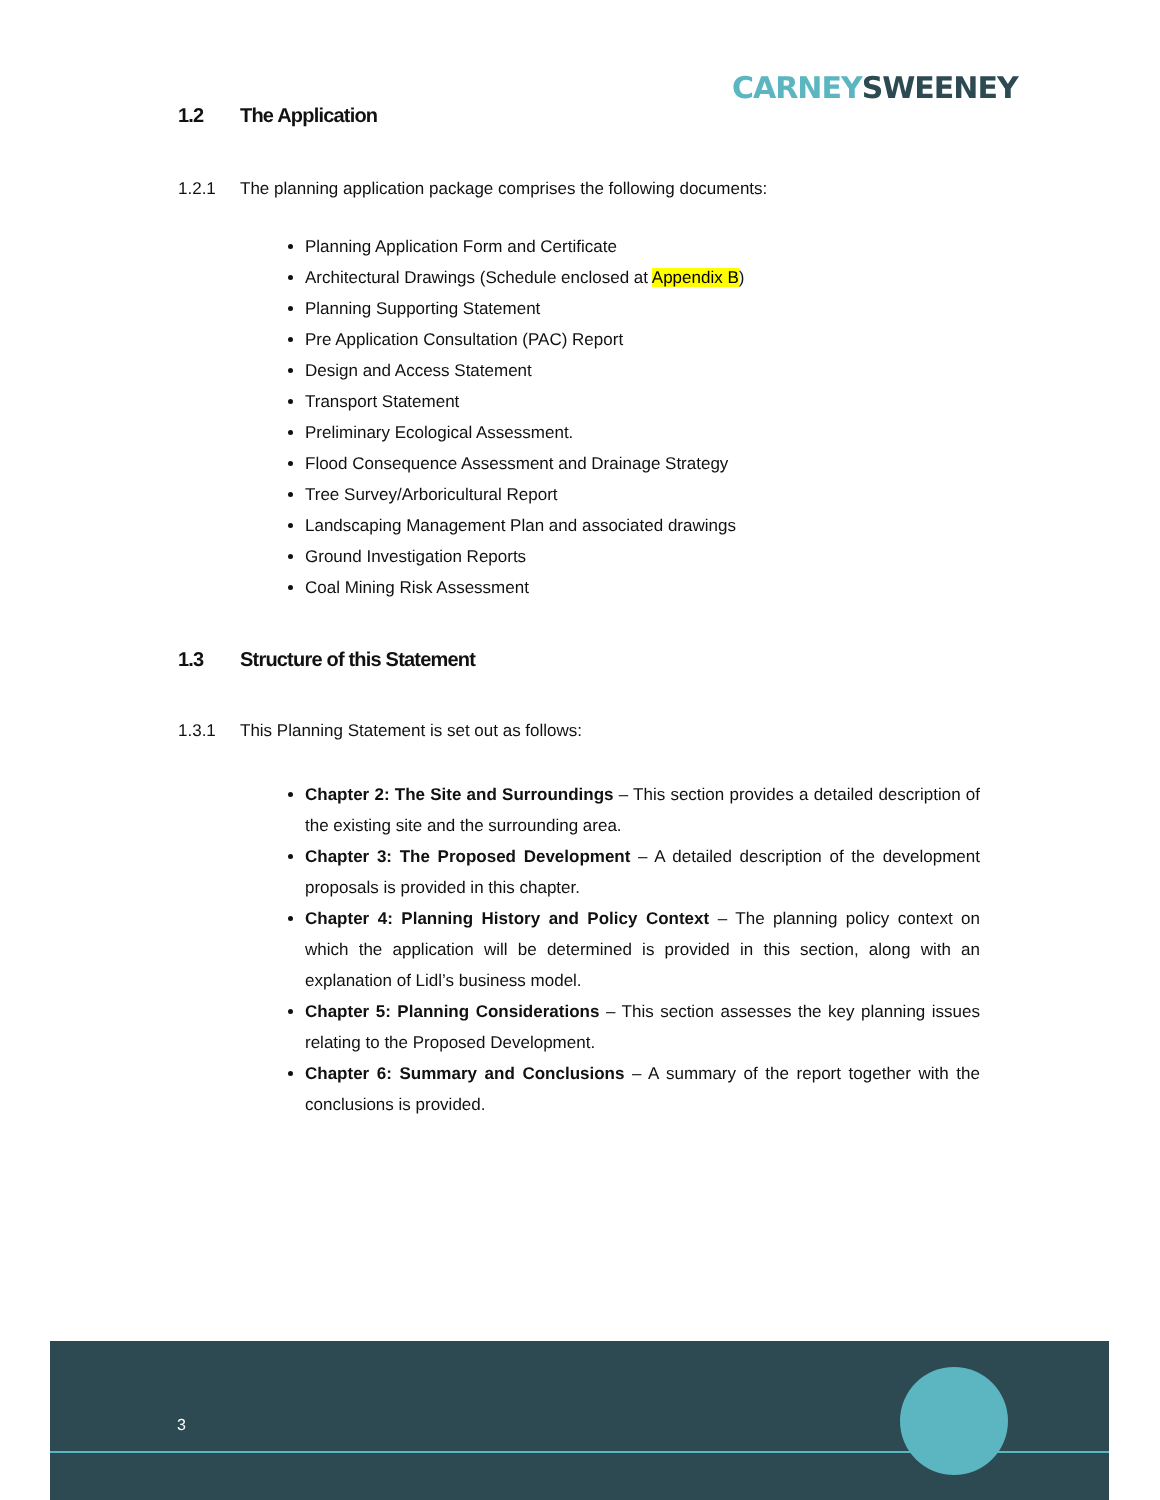CARNEY SWEENEY
1.2 The Application
1.2.1 The planning application package comprises the following documents:
Planning Application Form and Certificate
Architectural Drawings (Schedule enclosed at Appendix B)
Planning Supporting Statement
Pre Application Consultation (PAC) Report
Design and Access Statement
Transport Statement
Preliminary Ecological Assessment.
Flood Consequence Assessment and Drainage Strategy
Tree Survey/Arboricultural Report
Landscaping Management Plan and associated drawings
Ground Investigation Reports
Coal Mining Risk Assessment
1.3 Structure of this Statement
1.3.1 This Planning Statement is set out as follows:
Chapter 2: The Site and Surroundings – This section provides a detailed description of the existing site and the surrounding area.
Chapter 3: The Proposed Development – A detailed description of the development proposals is provided in this chapter.
Chapter 4: Planning History and Policy Context – The planning policy context on which the application will be determined is provided in this section, along with an explanation of Lidl’s business model.
Chapter 5: Planning Considerations – This section assesses the key planning issues relating to the Proposed Development.
Chapter 6: Summary and Conclusions – A summary of the report together with the conclusions is provided.
3